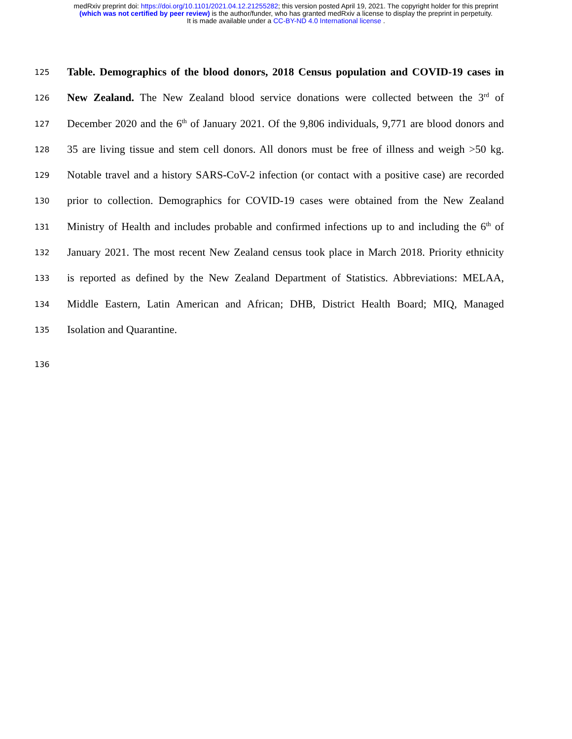medRxiv preprint doi: https://doi.org/10.1101/2021.04.12.21255282; this version posted April 19, 2021. The copyright holder for this preprint
(which was not certified by peer review) is the author/funder, who has granted medRxiv a license to display the preprint in perpetuity.
It is made available under a CC-BY-ND 4.0 International license .
125 Table. Demographics of the blood donors, 2018 Census population and COVID-19 cases in
126 New Zealand. The New Zealand blood service donations were collected between the 3<sup>rd</sup> of
127 December 2020 and the 6<sup>th</sup> of January 2021. Of the 9,806 individuals, 9,771 are blood donors and
128 35 are living tissue and stem cell donors. All donors must be free of illness and weigh >50 kg.
129 Notable travel and a history SARS-CoV-2 infection (or contact with a positive case) are recorded
130 prior to collection. Demographics for COVID-19 cases were obtained from the New Zealand
131 Ministry of Health and includes probable and confirmed infections up to and including the 6<sup>th</sup> of
132 January 2021. The most recent New Zealand census took place in March 2018. Priority ethnicity
133 is reported as defined by the New Zealand Department of Statistics. Abbreviations: MELAA,
134 Middle Eastern, Latin American and African; DHB, District Health Board; MIQ, Managed
135 Isolation and Quarantine.
136